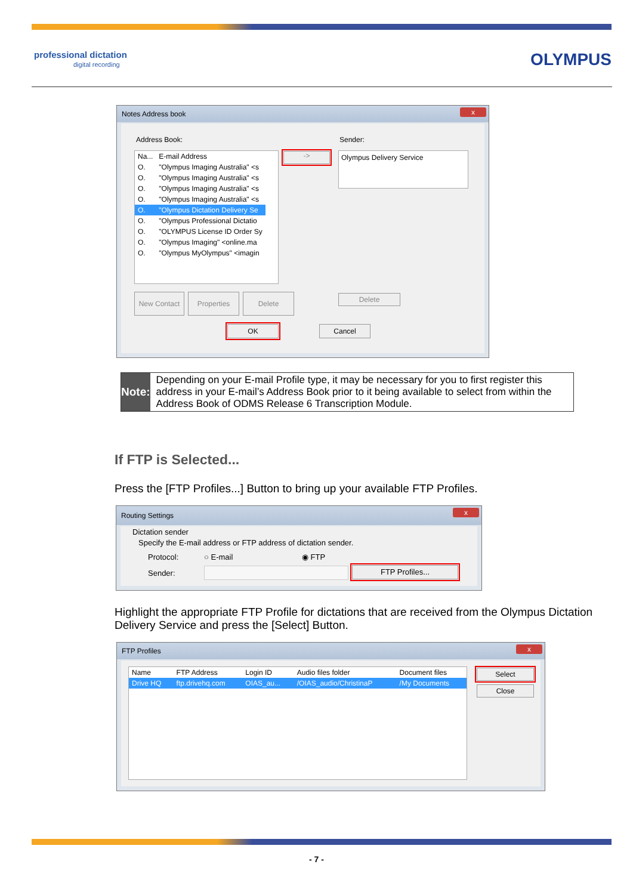professional dictation
digital recording
OLYMPUS
Notes Address book
x
Address Book: Sender:
| Na... | E-mail Address |
| --- | --- |
| O. | "Olympus Imaging Australia" <s |
| O. | "Olympus Imaging Australia" <s |
| O. | "Olympus Imaging Australia" <s |
| O. | "Olympus Imaging Australia" <s |
| O. | "Olympus Dictation Delivery Se |
| O. | "Olympus Professional Dictatio |
| O. | "OLYMPUS License ID Order Sy |
| O. | "Olympus Imaging" <online.ma |
| O. | "Olympus MyOlympus" <imagin |
-> Olympus Delivery Service
New Contact Properties Delete Delete
OK Cancel
Note:
Depending on your E-mail Profile type, it may be necessary for you to first register this address in your E-mail’s Address Book prior to it being available to select from within the Address Book of ODMS Release 6 Transcription Module.
If FTP is Selected...
Press the [FTP Profiles...] Button to bring up your available FTP Profiles.
Routing Settings
x
Dictation sender
Specify the E-mail address or FTP address of dictation sender.
Protocol: ○ E-mail ◉ FTP
Sender: FTP Profiles...
Highlight the appropriate FTP Profile for dictations that are received from the Olympus Dictation Delivery Service and press the [Select] Button.
FTP Profiles
x
| Name | FTP Address | Login ID | Audio files folder | Document files |
| --- | --- | --- | --- | --- |
| Drive HQ | ftp.drivehq.com | OIAS_au... | /OIAS_audio/ChristinaP | /My Documents |
Select
Close
- 7 -